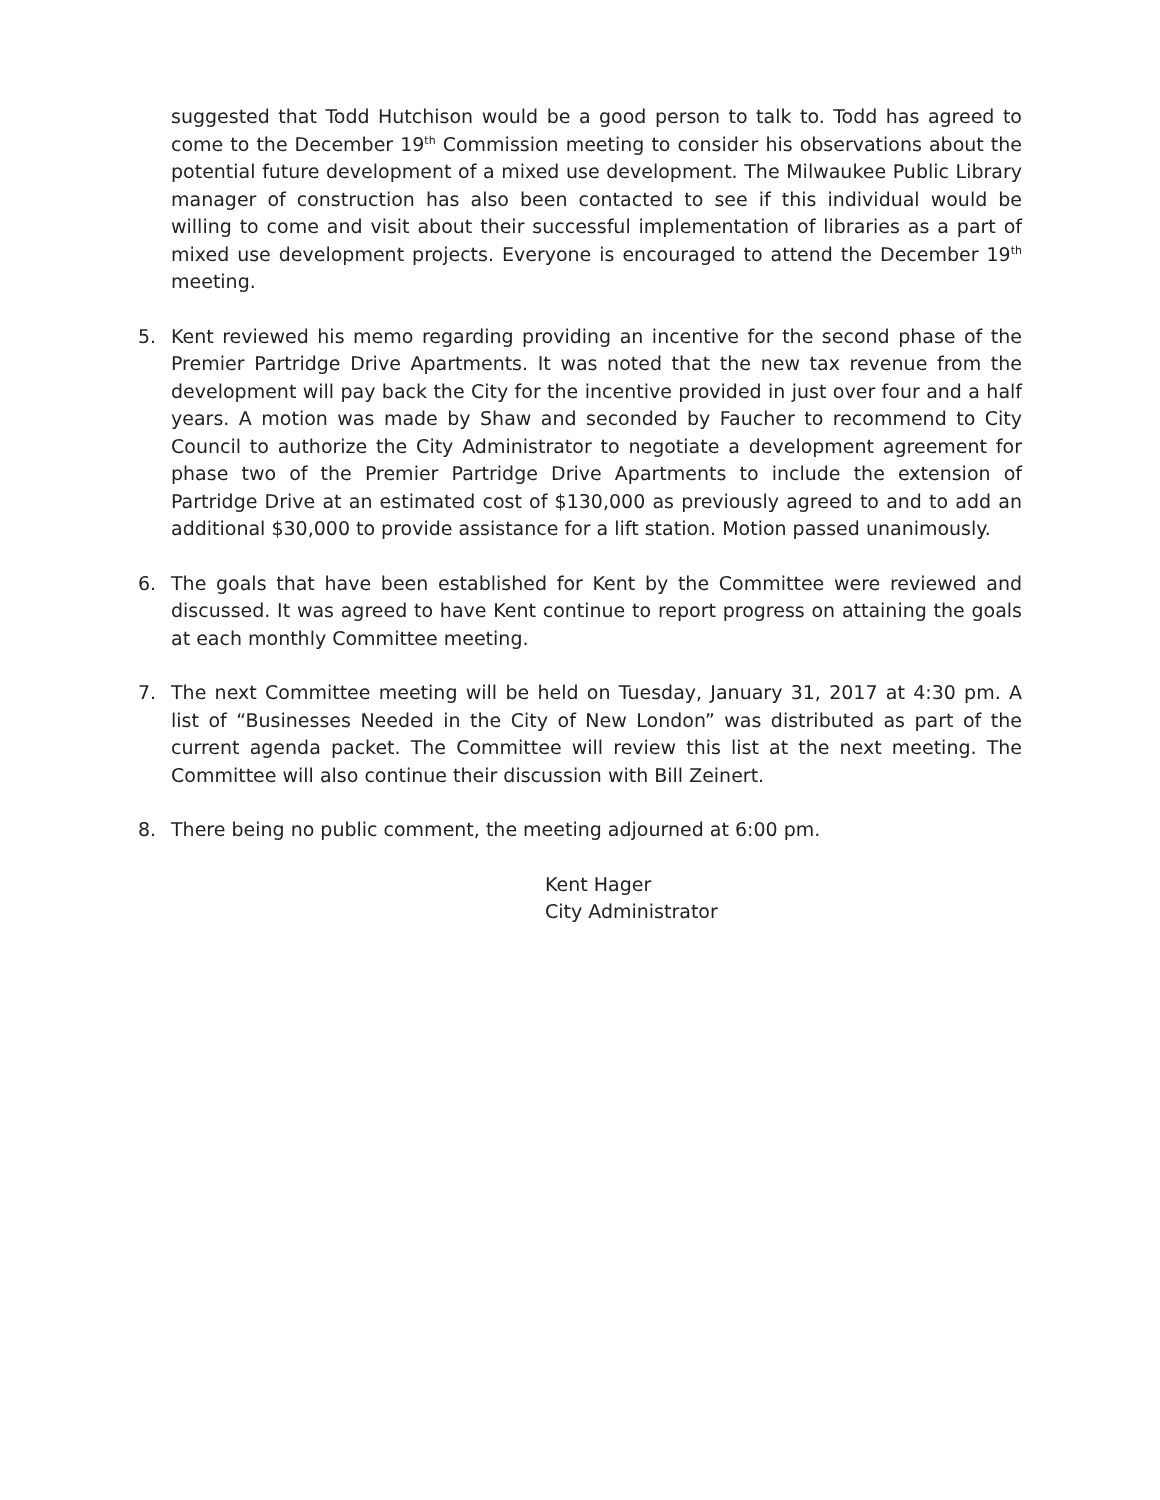suggested that Todd Hutchison would be a good person to talk to. Todd has agreed to come to the December 19<sup>th</sup> Commission meeting to consider his observations about the potential future development of a mixed use development. The Milwaukee Public Library manager of construction has also been contacted to see if this individual would be willing to come and visit about their successful implementation of libraries as a part of mixed use development projects. Everyone is encouraged to attend the December 19<sup>th</sup> meeting.
5. Kent reviewed his memo regarding providing an incentive for the second phase of the Premier Partridge Drive Apartments. It was noted that the new tax revenue from the development will pay back the City for the incentive provided in just over four and a half years. A motion was made by Shaw and seconded by Faucher to recommend to City Council to authorize the City Administrator to negotiate a development agreement for phase two of the Premier Partridge Drive Apartments to include the extension of Partridge Drive at an estimated cost of $130,000 as previously agreed to and to add an additional $30,000 to provide assistance for a lift station. Motion passed unanimously.
6. The goals that have been established for Kent by the Committee were reviewed and discussed. It was agreed to have Kent continue to report progress on attaining the goals at each monthly Committee meeting.
7. The next Committee meeting will be held on Tuesday, January 31, 2017 at 4:30 pm. A list of “Businesses Needed in the City of New London” was distributed as part of the current agenda packet. The Committee will review this list at the next meeting. The Committee will also continue their discussion with Bill Zeinert.
8. There being no public comment, the meeting adjourned at 6:00 pm.
Kent Hager
City Administrator